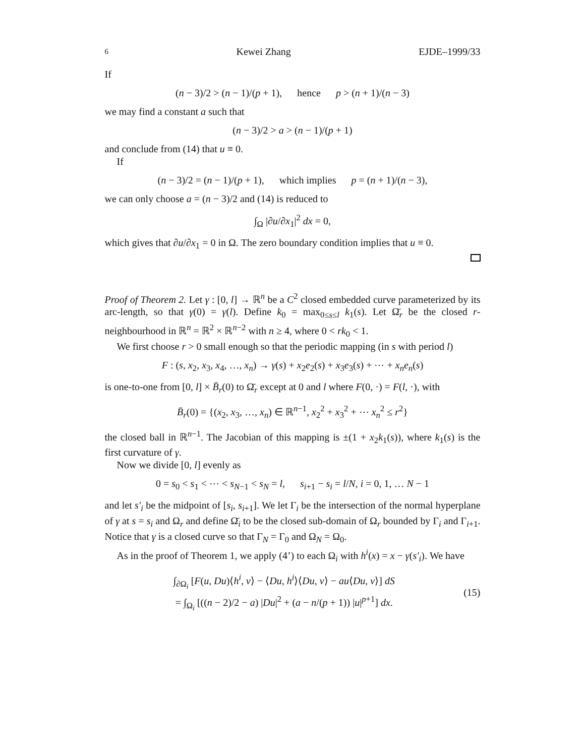6 Kewei Zhang EJDE–1999/33
If
(n − 3)/2 > (n − 1)/(p + 1), hence p > (n + 1)/(n − 3)
we may find a constant a such that
(n − 3)/2 > a > (n − 1)/(p + 1)
and conclude from (14) that u ≡ 0.
If
(n − 3)/2 = (n − 1)/(p + 1), which implies p = (n + 1)/(n − 3),
we can only choose a = (n − 3)/2 and (14) is reduced to
∫<sub>Ω</sub> |∂u/∂x<sub>1</sub>|<sup>2</sup> dx = 0,
which gives that ∂u/∂x<sub>1</sub> = 0 in Ω. The zero boundary condition implies that u ≡ 0.
Proof of Theorem 2. Let γ : [0, l] → ℝ<sup>n</sup> be a C<sup>2</sup> closed embedded curve parameterized by its arc-length, so that γ(0) = γ(l). Define k<sub>0</sub> = max<sub>0≤s≤l</sub> k<sub>1</sub>(s). Let Ω̄<sub>r</sub> be the closed r-neighbourhood in ℝ<sup>n</sup> = ℝ<sup>2</sup> × ℝ<sup>n−2</sup> with n ≥ 4, where 0 < rk<sub>0</sub> < 1.
We first choose r > 0 small enough so that the periodic mapping (in s with period l)
F : (s, x<sub>2</sub>, x<sub>3</sub>, x<sub>4</sub>, …, x<sub>n</sub>) → γ(s) + x<sub>2</sub>e<sub>2</sub>(s) + x<sub>3</sub>e<sub>3</sub>(s) + ⋯ + x<sub>n</sub>e<sub>n</sub>(s)
is one-to-one from [0, l] × B̄<sub>r</sub>(0) to Ω̄<sub>r</sub> except at 0 and l where F(0, ·) = F(l, ·), with
B̄<sub>r</sub>(0) = {(x<sub>2</sub>, x<sub>3</sub>, …, x<sub>n</sub>) ∈ ℝ<sup>n−1</sup>, x<sub>2</sub><sup>2</sup> + x<sub>3</sub><sup>2</sup> + ⋯ x<sub>n</sub><sup>2</sup> ≤ r<sup>2</sup>}
the closed ball in ℝ<sup>n−1</sup>. The Jacobian of this mapping is ±(1 + x<sub>2</sub>k<sub>1</sub>(s)), where k<sub>1</sub>(s) is the first curvature of γ.
Now we divide [0, l] evenly as
0 = s<sub>0</sub> < s<sub>1</sub> < ⋯ < s<sub>N−1</sub> < s<sub>N</sub> = l, s<sub>i+1</sub> − s<sub>i</sub> = l/N, i = 0, 1, … N − 1
and let s′<sub>i</sub> be the midpoint of [s<sub>i</sub>, s<sub>i+1</sub>]. We let Γ<sub>i</sub> be the intersection of the normal hyperplane of γ at s = s<sub>i</sub> and Ω<sub>r</sub> and define Ω̄<sub>i</sub> to be the closed sub-domain of Ω<sub>r</sub> bounded by Γ<sub>i</sub> and Γ<sub>i+1</sub>. Notice that γ is a closed curve so that Γ<sub>N</sub> = Γ<sub>0</sub> and Ω<sub>N</sub> = Ω<sub>0</sub>.
As in the proof of Theorem 1, we apply (4’) to each Ω<sub>i</sub> with h<sup>i</sup>(x) = x − γ(s′<sub>i</sub>). We have
∫<sub>∂Ω<sub>i</sub></sub> [F(u, Du)⟨h<sup>i</sup>, ν⟩ − ⟨Du, h<sup>i</sup>⟩⟨Du, ν⟩ − au⟨Du, ν⟩] dS
= ∫<sub>Ω<sub>i</sub></sub> [((n − 2)/2 − a) |Du|<sup>2</sup> + (a − n/(p + 1)) |u|<sup>p+1</sup>] dx.
(15)